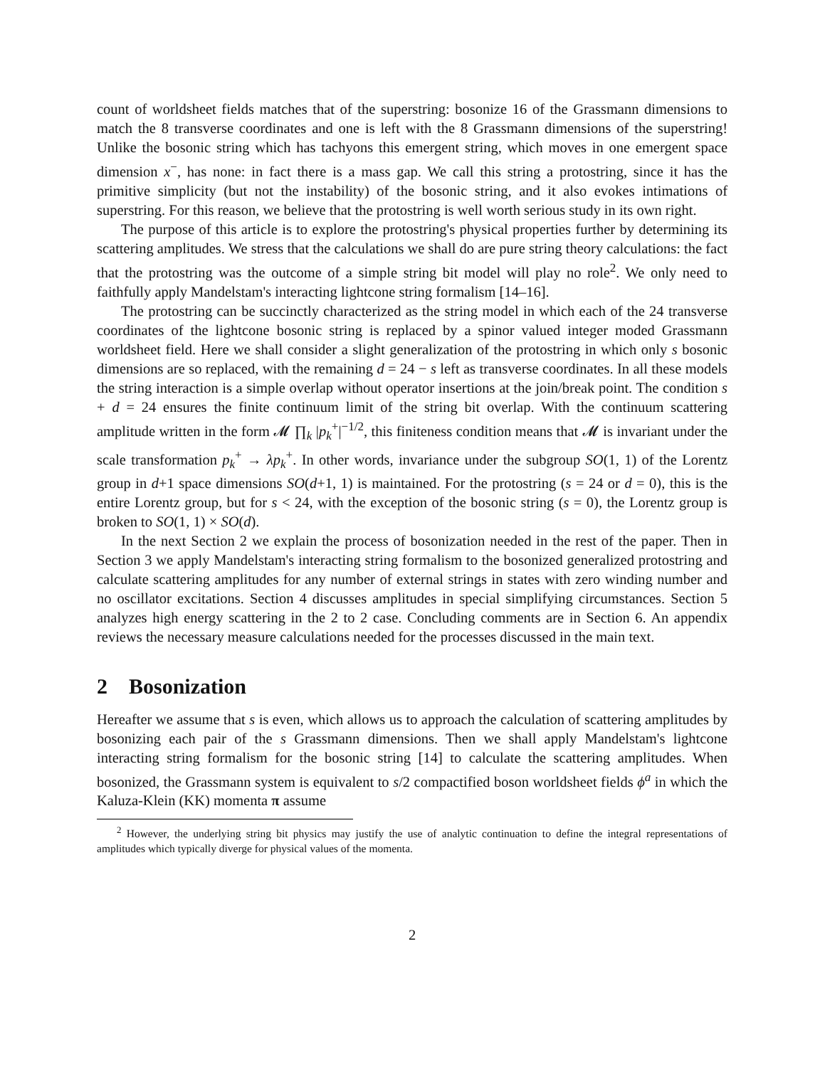count of worldsheet fields matches that of the superstring: bosonize 16 of the Grassmann dimensions to match the 8 transverse coordinates and one is left with the 8 Grassmann dimensions of the superstring! Unlike the bosonic string which has tachyons this emergent string, which moves in one emergent space dimension x<sup>−</sup>, has none: in fact there is a mass gap. We call this string a protostring, since it has the primitive simplicity (but not the instability) of the bosonic string, and it also evokes intimations of superstring. For this reason, we believe that the protostring is well worth serious study in its own right.
The purpose of this article is to explore the protostring's physical properties further by determining its scattering amplitudes. We stress that the calculations we shall do are pure string theory calculations: the fact that the protostring was the outcome of a simple string bit model will play no role<sup>2</sup>. We only need to faithfully apply Mandelstam's interacting lightcone string formalism [14–16].
The protostring can be succinctly characterized as the string model in which each of the 24 transverse coordinates of the lightcone bosonic string is replaced by a spinor valued integer moded Grassmann worldsheet field. Here we shall consider a slight generalization of the protostring in which only s bosonic dimensions are so replaced, with the remaining d = 24 − s left as transverse coordinates. In all these models the string interaction is a simple overlap without operator insertions at the join/break point. The condition s + d = 24 ensures the finite continuum limit of the string bit overlap. With the continuum scattering amplitude written in the form 𝓜 ∏<sub>k</sub> |p<sub>k</sub><sup>+</sup>|<sup>−1/2</sup>, this finiteness condition means that 𝓜 is invariant under the scale transformation p<sub>k</sub><sup>+</sup> → λp<sub>k</sub><sup>+</sup>. In other words, invariance under the subgroup SO(1, 1) of the Lorentz group in d+1 space dimensions SO(d+1, 1) is maintained. For the protostring (s = 24 or d = 0), this is the entire Lorentz group, but for s < 24, with the exception of the bosonic string (s = 0), the Lorentz group is broken to SO(1, 1) × SO(d).
In the next Section 2 we explain the process of bosonization needed in the rest of the paper. Then in Section 3 we apply Mandelstam's interacting string formalism to the bosonized generalized protostring and calculate scattering amplitudes for any number of external strings in states with zero winding number and no oscillator excitations. Section 4 discusses amplitudes in special simplifying circumstances. Section 5 analyzes high energy scattering in the 2 to 2 case. Concluding comments are in Section 6. An appendix reviews the necessary measure calculations needed for the processes discussed in the main text.
2 Bosonization
Hereafter we assume that s is even, which allows us to approach the calculation of scattering amplitudes by bosonizing each pair of the s Grassmann dimensions. Then we shall apply Mandelstam's lightcone interacting string formalism for the bosonic string [14] to calculate the scattering amplitudes. When bosonized, the Grassmann system is equivalent to s/2 compactified boson worldsheet fields ϕ<sup>a</sup> in which the Kaluza-Klein (KK) momenta π assume
<sup>2</sup> However, the underlying string bit physics may justify the use of analytic continuation to define the integral representations of amplitudes which typically diverge for physical values of the momenta.
2